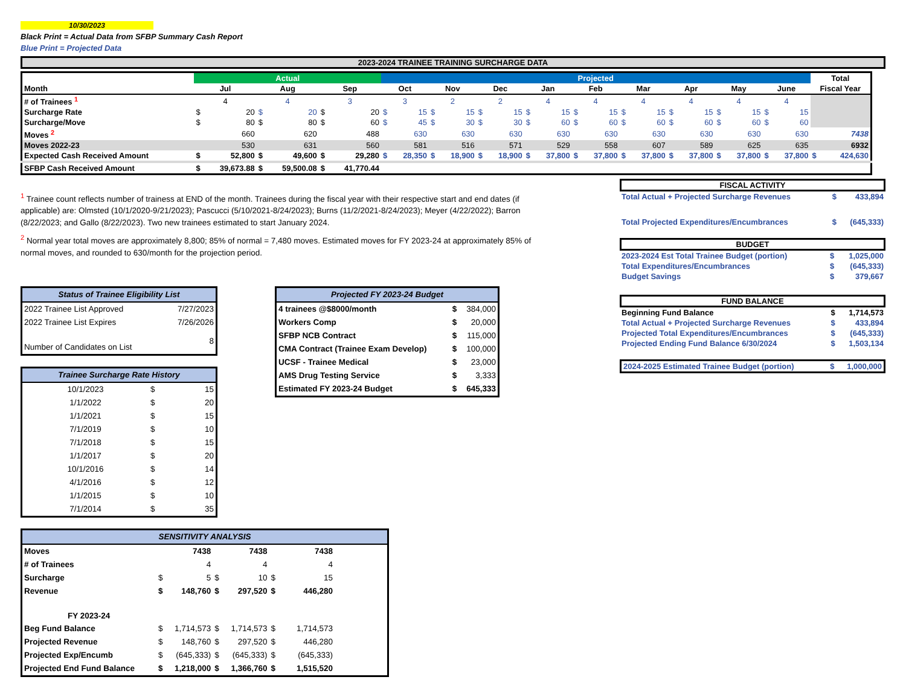10/30/2023
Black Print = Actual Data from SFBP Summary Cash Report
Blue Print = Projected Data
2023-2024 TRAINEE TRAINING SURCHARGE DATA
| | Actual | | | | | | Projected | | | | | | | | | | | | | | | | | | Total | |
| Month | Jul | | Aug | | Sep | | Oct | | Nov | | Dec | | Jan | | Feb | | Mar | | Apr | | May | | June | | Fiscal Year | |
| # of Trainees <sup>1</sup> | 4 | | 4 | | 3 | | 3 | | 2 | | 2 | | 4 | | 4 | | 4 | | 4 | | 4 | | 4 | | | |
| Surcharge Rate | $ | 20 | $ | 20 | $ | 20 | $ | 15 | $ | 15 | $ | 15 | $ | 15 | $ | 15 | $ | 15 | $ | 15 | $ | 15 | $ | 15 | | |
| Surcharge/Move | $ | 80 | $ | 80 | $ | 60 | $ | 45 | $ | 30 | $ | 30 | $ | 60 | $ | 60 | $ | 60 | $ | 60 | $ | 60 | $ | 60 | | |
| Moves <sup>2</sup> | 660 | | 620 | | 488 | | 630 | | 630 | | 630 | | 630 | | 630 | | 630 | | 630 | | 630 | | 630 | | 7438 | |
| Moves 2022-23 | 530 | | 631 | | 560 | | 581 | | 516 | | 571 | | 529 | | 558 | | 607 | | 589 | | 625 | | 635 | | 6932 | |
| Expected Cash Received Amount | $ | 52,800 | $ | 49,600 | $ | 29,280 | $ | 28,350 | $ | 18,900 | $ | 18,900 | $ | 37,800 | $ | 37,800 | $ | 37,800 | $ | 37,800 | $ | 37,800 | $ | 37,800 | $ | 424,630 |
| SFBP Cash Received Amount | $ | 39,673.88 | $ | 59,500.08 | $ | 41,770.44 | | | | | | | | | | | | | | | | | | | | |
<sup>1</sup> Trainee count reflects number of trainess at END of the month. Trainees during the fiscal year with their respective start and end dates (if applicable) are: Olmsted (10/1/2020-9/21/2023); Pascucci (5/10/2021-8/24/2023); Burns (11/2/2021-8/24/2023); Meyer (4/22/2022); Barron (8/22/2023; and Gallo (8/22/2023). Two new trainees estimated to start January 2024.
<sup>2</sup> Normal year total moves are approximately 8,800; 85% of normal = 7,480 moves. Estimated moves for FY 2023-24 at approximately 85% of normal moves, and rounded to 630/month for the projection period.
| Status of Trainee Eligibility List | | |
| 2022 Trainee List Approved | | 7/27/2023 |
| 2022 Trainee List Expires | | 7/26/2026 |
| Number of Candidates on List | | 8 |
| Trainee Surcharge Rate History | | |
| 10/1/2023 | $ | 15 |
| 1/1/2022 | $ | 20 |
| 1/1/2021 | $ | 15 |
| 7/1/2019 | $ | 10 |
| 7/1/2018 | $ | 15 |
| 1/1/2017 | $ | 20 |
| 10/1/2016 | $ | 14 |
| 4/1/2016 | $ | 12 |
| 1/1/2015 | $ | 10 |
| 7/1/2014 | $ | 35 |
| Projected FY 2023-24 Budget | | |
| 4 trainees @$8000/month | $ | 384,000 |
| Workers Comp | $ | 20,000 |
| SFBP NCB Contract | $ | 115,000 |
| CMA Contract (Trainee Exam Develop) | $ | 100,000 |
| UCSF - Trainee Medical | $ | 23,000 |
| AMS Drug Testing Service | $ | 3,333 |
| Estimated FY 2023-24 Budget | $ | 645,333 |
| SENSITIVITY ANALYSIS | | | | | | |
| Moves | 7438 | | 7438 | | 7438 | |
| # of Trainees | 4 | | 4 | | 4 | |
| Surcharge | $ | 5 | $ | 10 | $ | 15 |
| Revenue | $ | 148,760 | $ | 297,520 | $ | 446,280 |
| FY 2023-24 | | | | | | |
| Beg Fund Balance | $ | 1,714,573 | $ | 1,714,573 | $ | 1,714,573 |
| Projected Revenue | $ | 148,760 | $ | 297,520 | $ | 446,280 |
| Projected Exp/Encumb | $ | (645,333) | $ | (645,333) | $ | (645,333) |
| Projected End Fund Balance | $ | 1,218,000 | $ | 1,366,760 | $ | 1,515,520 |
FISCAL ACTIVITY
| Total Actual + Projected Surcharge Revenues | $ | 433,894 |
| Total Projected Expenditures/Encumbrances | $ | (645,333) |
BUDGET
| 2023-2024 Est Total Trainee Budget (portion) | $ | 1,025,000 |
| Total Expenditures/Encumbrances | $ | (645,333) |
| Budget Savings | $ | 379,667 |
FUND BALANCE
| Beginning Fund Balance | $ | 1,714,573 |
| Total Actual + Projected Surcharge Revenues | $ | 433,894 |
| Projected Total Expenditures/Encumbrances | $ | (645,333) |
| Projected Ending Fund Balance 6/30/2024 | $ | 1,503,134 |
| 2024-2025 Estimated Trainee Budget (portion) | $ | 1,000,000 |